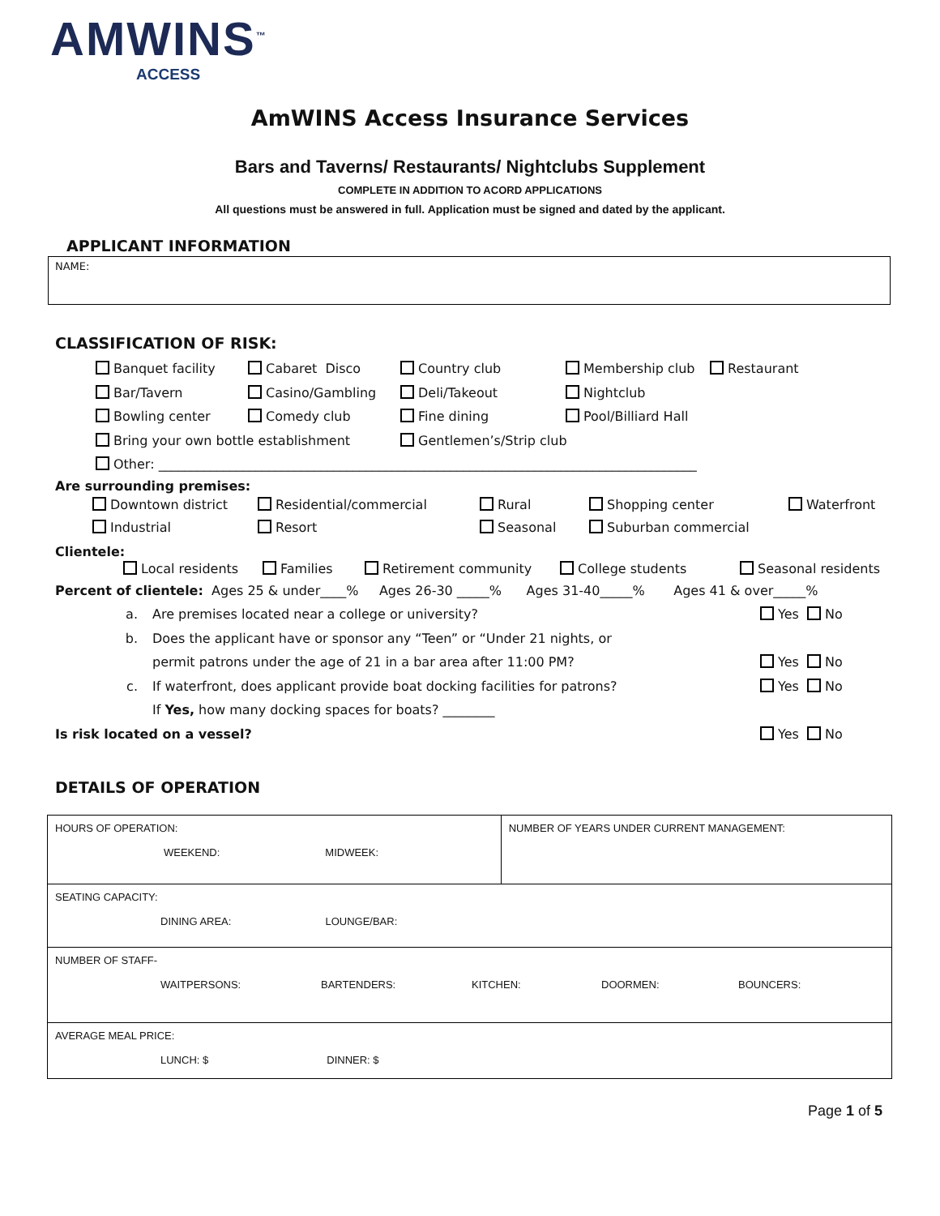AMWINS<sup>™</sup>
ACCESS
AmWINS Access Insurance Services
Bars and Taverns/ Restaurants/ Nightclubs Supplement
COMPLETE IN ADDITION TO ACORD APPLICATIONS
All questions must be answered in full. Application must be signed and dated by the applicant.
APPLICANT INFORMATION
NAME:
CLASSIFICATION OF RISK:
Banquet facility Cabaret Disco Country club Membership club Restaurant
Bar/Tavern Casino/Gambling Deli/Takeout Nightclub
Bowling center Comedy club Fine dining Pool/Billiard Hall
Bring your own bottle establishment Gentlemen’s/Strip club
Other: ___________________________________________________________________________________
Are surrounding premises:
Downtown district Residential/commercial Rural Shopping center Waterfront
Industrial Resort Seasonal Suburban commercial
Clientele:
Local residents Families Retirement community College students Seasonal residents
Percent of clientele: Ages 25 & under____% Ages 26-30 _____% Ages 31-40_____% Ages 41 & over_____%
a. Are premises located near a college or university? Yes No
b. Does the applicant have or sponsor any “Teen” or “Under 21 nights, or
permit patrons under the age of 21 in a bar area after 11:00 PM? Yes No
c. If waterfront, does applicant provide boat docking facilities for patrons? Yes No
If Yes, how many docking spaces for boats? ________
Is risk located on a vessel? Yes No
DETAILS OF OPERATION
| HOURS OF OPERATION: WEEKEND: MIDWEEK: | NUMBER OF YEARS UNDER CURRENT MANAGEMENT: |
| SEATING CAPACITY: DINING AREA: LOUNGE/BAR: | |
| NUMBER OF STAFF- WAITPERSONS: BARTENDERS: KITCHEN: DOORMEN: BOUNCERS: | |
| AVERAGE MEAL PRICE: LUNCH: $ DINNER: $ | |
Page 1 of 5